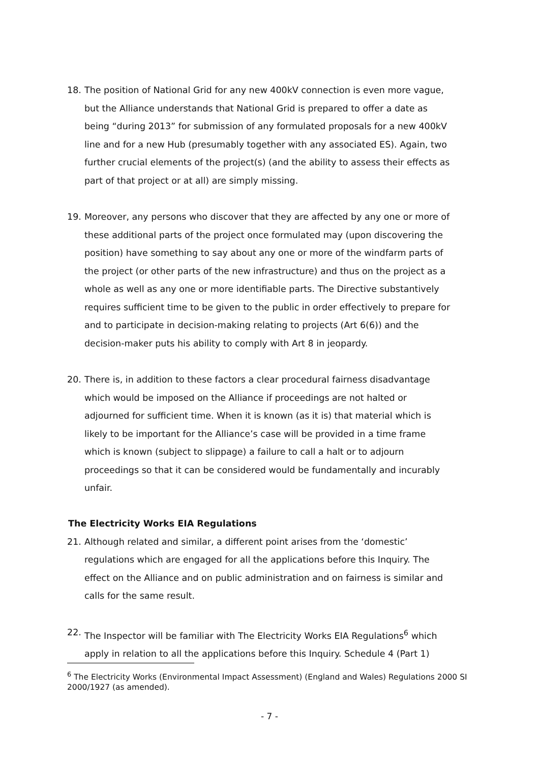18. The position of National Grid for any new 400kV connection is even more vague, but the Alliance understands that National Grid is prepared to offer a date as being “during 2013” for submission of any formulated proposals for a new 400kV line and for a new Hub (presumably together with any associated ES). Again, two further crucial elements of the project(s) (and the ability to assess their effects as part of that project or at all) are simply missing.
19. Moreover, any persons who discover that they are affected by any one or more of these additional parts of the project once formulated may (upon discovering the position) have something to say about any one or more of the windfarm parts of the project (or other parts of the new infrastructure) and thus on the project as a whole as well as any one or more identifiable parts. The Directive substantively requires sufficient time to be given to the public in order effectively to prepare for and to participate in decision-making relating to projects (Art 6(6)) and the decision-maker puts his ability to comply with Art 8 in jeopardy.
20. There is, in addition to these factors a clear procedural fairness disadvantage which would be imposed on the Alliance if proceedings are not halted or adjourned for sufficient time. When it is known (as it is) that material which is likely to be important for the Alliance’s case will be provided in a time frame which is known (subject to slippage) a failure to call a halt or to adjourn proceedings so that it can be considered would be fundamentally and incurably unfair.
The Electricity Works EIA Regulations
21. Although related and similar, a different point arises from the ‘domestic’ regulations which are engaged for all the applications before this Inquiry. The effect on the Alliance and on public administration and on fairness is similar and calls for the same result.
22. The Inspector will be familiar with The Electricity Works EIA Regulations<sup>6</sup> which apply in relation to all the applications before this Inquiry. Schedule 4 (Part 1)
<sup>6</sup> The Electricity Works (Environmental Impact Assessment) (England and Wales) Regulations 2000 SI 2000/1927 (as amended).
- 7 -